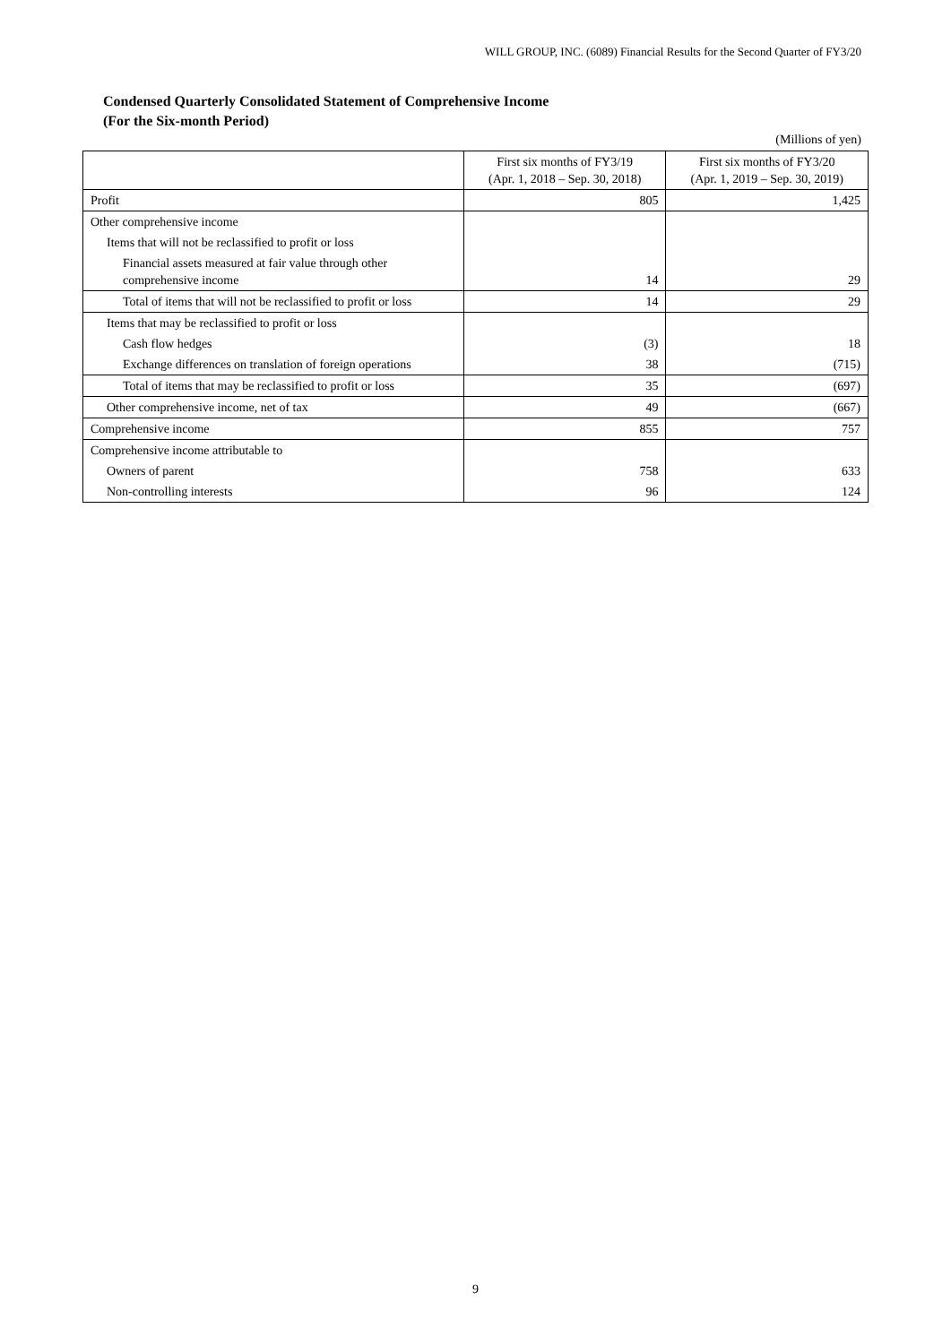WILL GROUP, INC. (6089) Financial Results for the Second Quarter of FY3/20
Condensed Quarterly Consolidated Statement of Comprehensive Income
(For the Six-month Period)
(Millions of yen)
| | First six months of FY3/19 (Apr. 1, 2018 – Sep. 30, 2018) | First six months of FY3/20 (Apr. 1, 2019 – Sep. 30, 2019) |
| --- | --- | --- |
| Profit | 805 | 1,425 |
| Other comprehensive income | | |
| Items that will not be reclassified to profit or loss | | |
| Financial assets measured at fair value through other comprehensive income | 14 | 29 |
| Total of items that will not be reclassified to profit or loss | 14 | 29 |
| Items that may be reclassified to profit or loss | | |
| Cash flow hedges | (3) | 18 |
| Exchange differences on translation of foreign operations | 38 | (715) |
| Total of items that may be reclassified to profit or loss | 35 | (697) |
| Other comprehensive income, net of tax | 49 | (667) |
| Comprehensive income | 855 | 757 |
| Comprehensive income attributable to | | |
| Owners of parent | 758 | 633 |
| Non-controlling interests | 96 | 124 |
9